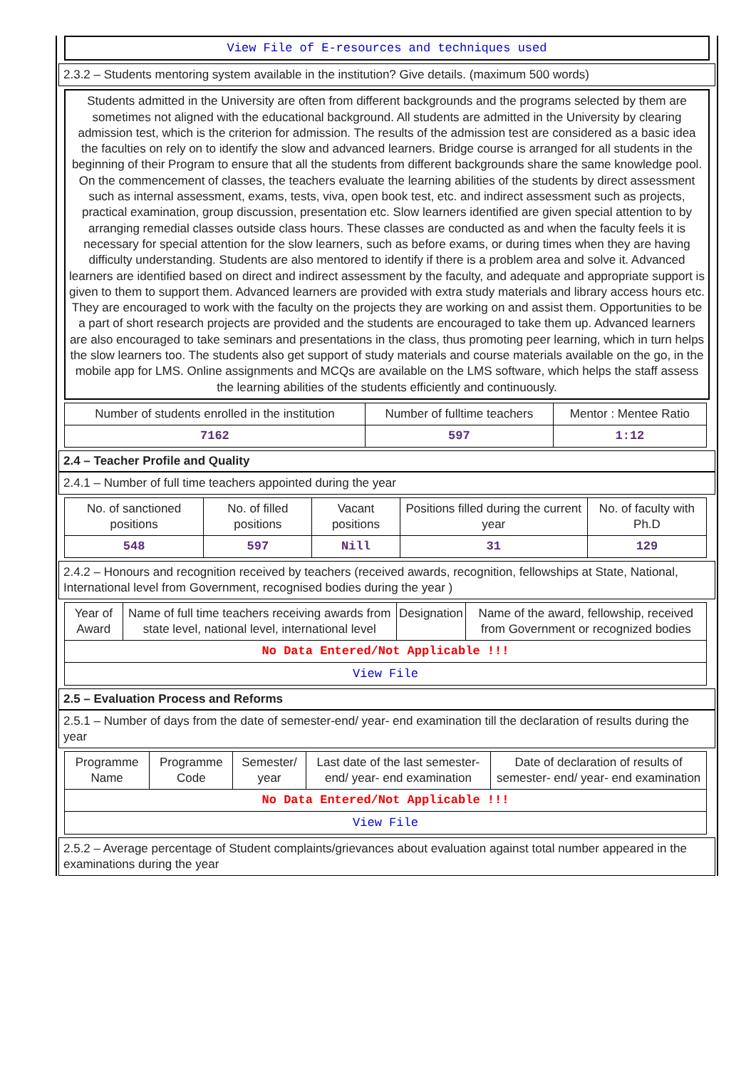View File of E-resources and techniques used
2.3.2 – Students mentoring system available in the institution? Give details. (maximum 500 words)
Students admitted in the University are often from different backgrounds and the programs selected by them are sometimes not aligned with the educational background. All students are admitted in the University by clearing admission test, which is the criterion for admission. The results of the admission test are considered as a basic idea the faculties on rely on to identify the slow and advanced learners. Bridge course is arranged for all students in the beginning of their Program to ensure that all the students from different backgrounds share the same knowledge pool. On the commencement of classes, the teachers evaluate the learning abilities of the students by direct assessment such as internal assessment, exams, tests, viva, open book test, etc. and indirect assessment such as projects, practical examination, group discussion, presentation etc. Slow learners identified are given special attention to by arranging remedial classes outside class hours. These classes are conducted as and when the faculty feels it is necessary for special attention for the slow learners, such as before exams, or during times when they are having difficulty understanding. Students are also mentored to identify if there is a problem area and solve it. Advanced learners are identified based on direct and indirect assessment by the faculty, and adequate and appropriate support is given to them to support them. Advanced learners are provided with extra study materials and library access hours etc. They are encouraged to work with the faculty on the projects they are working on and assist them. Opportunities to be a part of short research projects are provided and the students are encouraged to take them up. Advanced learners are also encouraged to take seminars and presentations in the class, thus promoting peer learning, which in turn helps the slow learners too. The students also get support of study materials and course materials available on the go, in the mobile app for LMS. Online assignments and MCQs are available on the LMS software, which helps the staff assess the learning abilities of the students efficiently and continuously.
| Number of students enrolled in the institution | Number of fulltime teachers | Mentor : Mentee Ratio |
| --- | --- | --- |
| 7162 | 597 | 1:12 |
2.4 – Teacher Profile and Quality
2.4.1 – Number of full time teachers appointed during the year
| No. of sanctioned positions | No. of filled positions | Vacant positions | Positions filled during the current year | No. of faculty with Ph.D |
| --- | --- | --- | --- | --- |
| 548 | 597 | Nill | 31 | 129 |
2.4.2 – Honours and recognition received by teachers (received awards, recognition, fellowships at State, National, International level from Government, recognised bodies during the year )
| Year of Award | Name of full time teachers receiving awards from state level, national level, international level | Designation | Name of the award, fellowship, received from Government or recognized bodies |
| --- | --- | --- | --- |
| No Data Entered/Not Applicable !!! | | | |
| View File | | | |
2.5 – Evaluation Process and Reforms
2.5.1 – Number of days from the date of semester-end/ year- end examination till the declaration of results during the year
| Programme Name | Programme Code | Semester/ year | Last date of the last semester-end/ year- end examination | Date of declaration of results of semester- end/ year- end examination |
| --- | --- | --- | --- | --- |
| No Data Entered/Not Applicable !!! | | | | |
| View File | | | | |
2.5.2 – Average percentage of Student complaints/grievances about evaluation against total number appeared in the examinations during the year